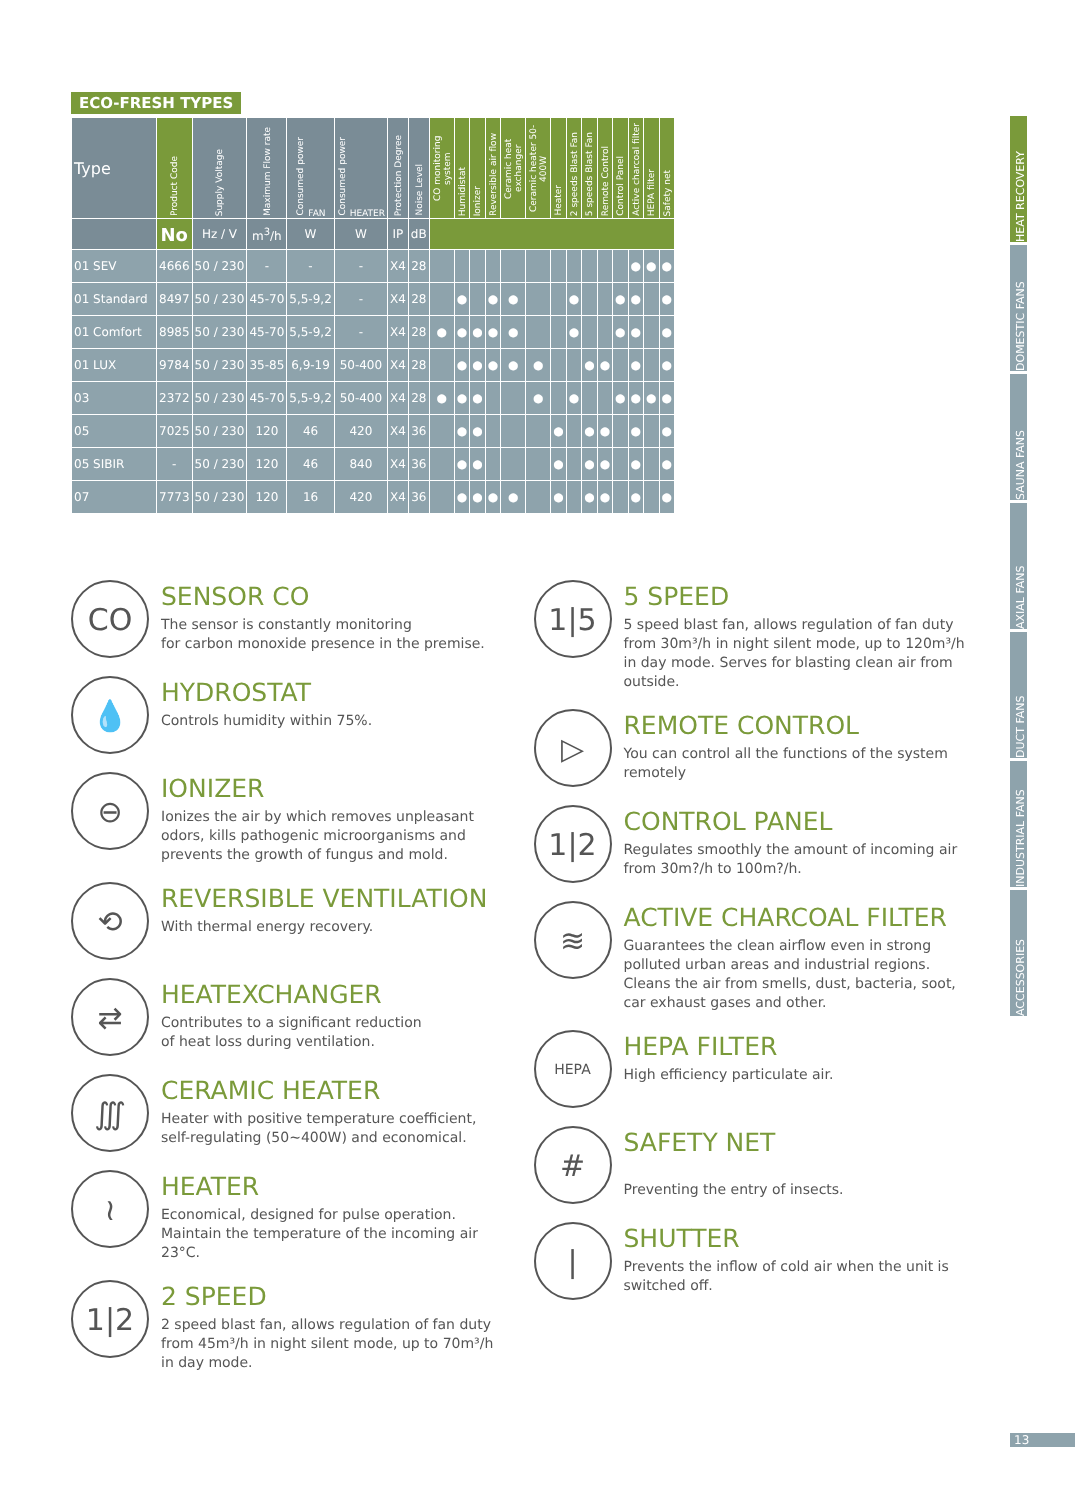ECO-FRESH TYPES
| Type | Product Code | Supply Voltage | Maximum Flow rate | Consumed power FAN | Consumed power HEATER | Protection Degree | Noise Level | CO monitoring system | Humidistat | Ionizer | Reversible air flow | Ceramic heat exchanger | Ceramic heater 50-400W | Heater | 2 speeds Blast Fan | 5 speeds Blast Fan | Remote Control | Control Panel | Active charcoal filter | HEPA filter | Safety net |
| --- | --- | --- | --- | --- | --- | --- | --- | --- | --- | --- | --- | --- | --- | --- | --- | --- | --- | --- | --- | --- | --- |
| | No | Hz / V | m<sup>3</sup>/h | W | W | IP | dB | | | | | | | | | | | | | | |
| 01 SEV | 4666 | 50 / 230 | - | - | - | X4 | 28 | | | | | | | | | | | | ● | ● | ● |
| 01 Standard | 8497 | 50 / 230 | 45-70 | 5,5-9,2 | - | X4 | 28 | | ● | | ● | ● | | | ● | | | ● | ● | | ● |
| 01 Comfort | 8985 | 50 / 230 | 45-70 | 5,5-9,2 | - | X4 | 28 | ● | ● | ● | ● | ● | | | ● | | | ● | ● | | ● |
| 01 LUX | 9784 | 50 / 230 | 35-85 | 6,9-19 | 50-400 | X4 | 28 | | ● | ● | ● | ● | ● | | | ● | ● | | ● | | ● |
| 03 | 2372 | 50 / 230 | 45-70 | 5,5-9,2 | 50-400 | X4 | 28 | ● | ● | ● | | | ● | | ● | | | ● | ● | ● | ● |
| 05 | 7025 | 50 / 230 | 120 | 46 | 420 | X4 | 36 | | ● | ● | | | | ● | | ● | ● | | ● | | ● |
| 05 SIBIR | - | 50 / 230 | 120 | 46 | 840 | X4 | 36 | | ● | ● | | | | ● | | ● | ● | | ● | | ● |
| 07 | 7773 | 50 / 230 | 120 | 16 | 420 | X4 | 36 | | ● | ● | ● | ● | | ● | | ● | ● | | ● | | ● |
HEAT RECOVERY
DOMESTIC FANS
SAUNA FANS
AXIAL FANS
DUCT FANS
INDUSTRIAL FANS
ACCESSORIES
CO
SENSOR CO
The sensor is constantly monitoring
for carbon monoxide presence in the premise.
💧
HYDROSTAT
Controls humidity within 75%.
⊖
IONIZER
Ionizes the air by which removes unpleasant odors, kills pathogenic microorganisms and prevents the growth of fungus and mold.
⟲
REVERSIBLE VENTILATION
With thermal energy recovery.
⇄
HEATEXCHANGER
Contributes to a significant reduction
of heat loss during ventilation.
∭
CERAMIC HEATER
Heater with positive temperature coefficient, self-regulating (50~400W) and economical.
≀
HEATER
Economical, designed for pulse operation. Maintain the temperature of the incoming air 23°C.
1|2
2 SPEED
2 speed blast fan, allows regulation of fan duty from 45m³/h in night silent mode, up to 70m³/h in day mode.
1|5
5 SPEED
5 speed blast fan, allows regulation of fan duty from 30m³/h in night silent mode, up to 120m³/h in day mode. Serves for blasting clean air from outside.
▷
REMOTE CONTROL
You can control all the functions of the system remotely
1|2
CONTROL PANEL
Regulates smoothly the amount of incoming air from 30m?/h to 100m?/h.
≋
ACTIVE CHARCOAL FILTER
Guarantees the clean airflow even in strong polluted urban areas and industrial regions. Cleans the air from smells, dust, bacteria, soot, car exhaust gases and other.
HEPA
HEPA FILTER
High efficiency particulate air.
#
SAFETY NET
Preventing the entry of insects.
|
SHUTTER
Prevents the inflow of cold air when the unit is switched off.
13